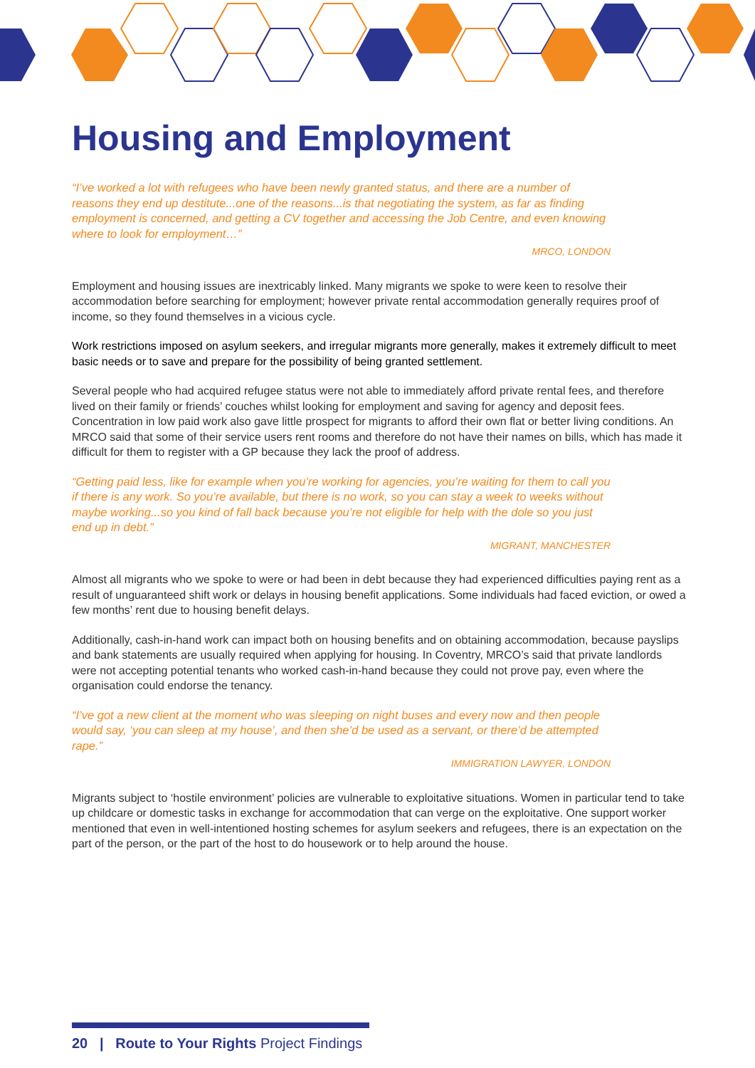Housing and Employment
“I’ve worked a lot with refugees who have been newly granted status, and there are a number of reasons they end up destitute...one of the reasons...is that negotiating the system, as far as finding employment is concerned, and getting a CV together and accessing the Job Centre, and even knowing where to look for employment…”
MRCO, LONDON
Employment and housing issues are inextricably linked. Many migrants we spoke to were keen to resolve their accommodation before searching for employment; however private rental accommodation generally requires proof of income, so they found themselves in a vicious cycle.
Work restrictions imposed on asylum seekers, and irregular migrants more generally, makes it extremely difficult to meet basic needs or to save and prepare for the possibility of being granted settlement.
Several people who had acquired refugee status were not able to immediately afford private rental fees, and therefore lived on their family or friends’ couches whilst looking for employment and saving for agency and deposit fees. Concentration in low paid work also gave little prospect for migrants to afford their own flat or better living conditions. An MRCO said that some of their service users rent rooms and therefore do not have their names on bills, which has made it difficult for them to register with a GP because they lack the proof of address.
“Getting paid less, like for example when you’re working for agencies, you’re waiting for them to call you if there is any work. So you’re available, but there is no work, so you can stay a week to weeks without maybe working...so you kind of fall back because you’re not eligible for help with the dole so you just end up in debt.”
MIGRANT, MANCHESTER
Almost all migrants who we spoke to were or had been in debt because they had experienced difficulties paying rent as a result of unguaranteed shift work or delays in housing benefit applications. Some individuals had faced eviction, or owed a few months’ rent due to housing benefit delays.
Additionally, cash-in-hand work can impact both on housing benefits and on obtaining accommodation, because payslips and bank statements are usually required when applying for housing. In Coventry, MRCO’s said that private landlords were not accepting potential tenants who worked cash-in-hand because they could not prove pay, even where the organisation could endorse the tenancy.
“I’ve got a new client at the moment who was sleeping on night buses and every now and then people would say, ‘you can sleep at my house’, and then she’d be used as a servant, or there’d be attempted rape.”
IMMIGRATION LAWYER, LONDON
Migrants subject to ‘hostile environment’ policies are vulnerable to exploitative situations. Women in particular tend to take up childcare or domestic tasks in exchange for accommodation that can verge on the exploitative. One support worker mentioned that even in well-intentioned hosting schemes for asylum seekers and refugees, there is an expectation on the part of the person, or the part of the host to do housework or to help around the house.
20 | Route to Your Rights Project Findings